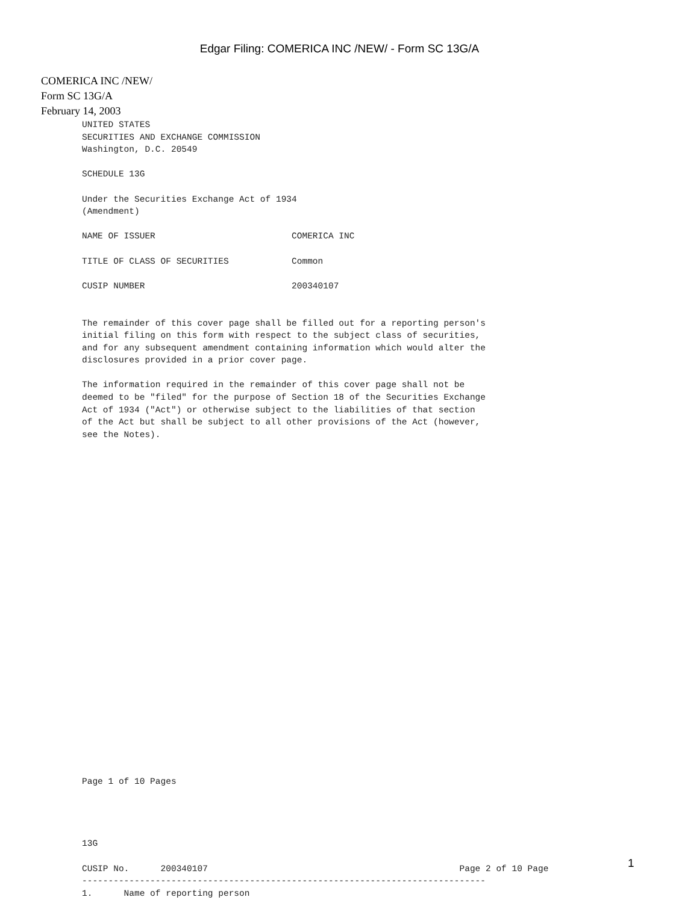Edgar Filing: COMERICA INC /NEW/ - Form SC 13G/A
COMERICA INC /NEW/
Form SC 13G/A
February 14, 2003
UNITED STATES
SECURITIES AND EXCHANGE COMMISSION
Washington, D.C. 20549

SCHEDULE 13G

Under the Securities Exchange Act of 1934
(Amendment)

NAME OF ISSUER                          COMERICA INC

TITLE OF CLASS OF SECURITIES            Common

CUSIP NUMBER                            200340107


The remainder of this cover page shall be filled out for a reporting person's
initial filing on this form with respect to the subject class of securities,
and for any subsequent amendment containing information which would alter the
disclosures provided in a prior cover page.

The information required in the remainder of this cover page shall not be
deemed to be "filed" for the purpose of Section 18 of the Securities Exchange
Act of 1934 ("Act") or otherwise subject to the liabilities of that section
of the Act but shall be subject to all other provisions of the Act (however,
see the Notes).



























Page 1 of 10 Pages




13G

CUSIP No.      200340107                                                Page 2 of 10 Page
-----------------------------------------------------------------------------
1.      Name of reporting person
1